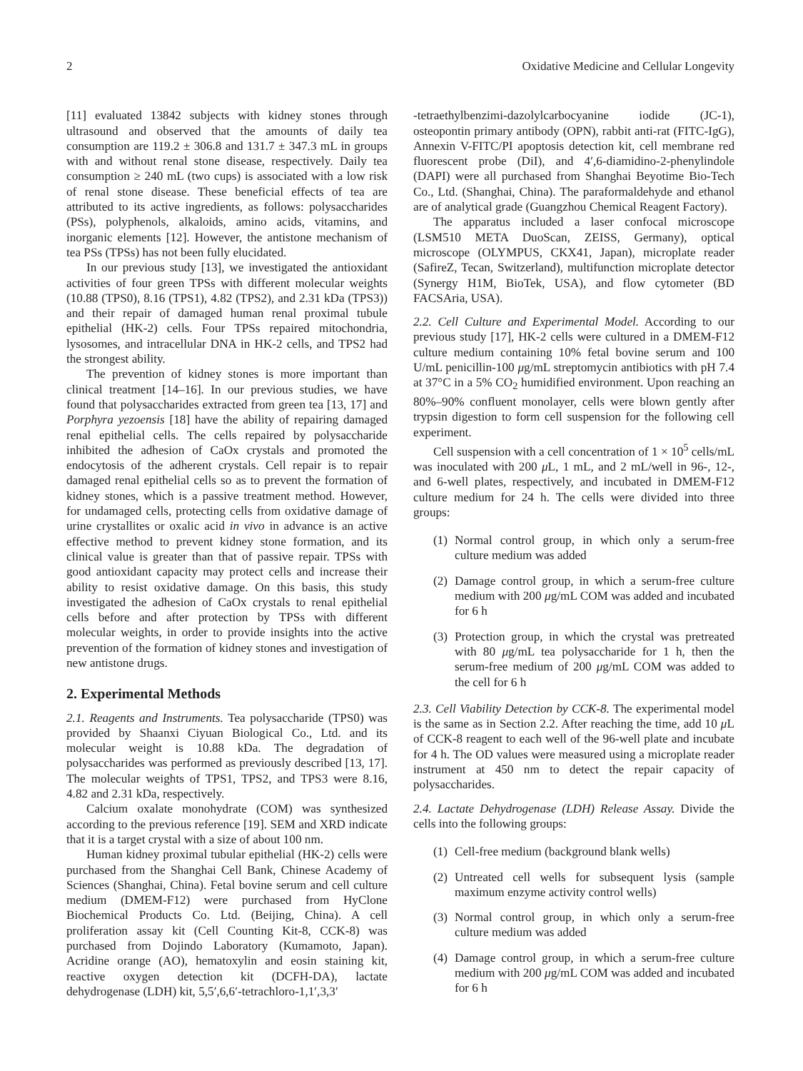2 Oxidative Medicine and Cellular Longevity
[11] evaluated 13842 subjects with kidney stones through ultrasound and observed that the amounts of daily tea consumption are 119.2 ± 306.8 and 131.7 ± 347.3 mL in groups with and without renal stone disease, respectively. Daily tea consumption ≥ 240 mL (two cups) is associated with a low risk of renal stone disease. These beneficial effects of tea are attributed to its active ingredients, as follows: polysaccharides (PSs), polyphenols, alkaloids, amino acids, vitamins, and inorganic elements [12]. However, the antistone mechanism of tea PSs (TPSs) has not been fully elucidated.
In our previous study [13], we investigated the antioxidant activities of four green TPSs with different molecular weights (10.88 (TPS0), 8.16 (TPS1), 4.82 (TPS2), and 2.31 kDa (TPS3)) and their repair of damaged human renal proximal tubule epithelial (HK-2) cells. Four TPSs repaired mitochondria, lysosomes, and intracellular DNA in HK-2 cells, and TPS2 had the strongest ability.
The prevention of kidney stones is more important than clinical treatment [14–16]. In our previous studies, we have found that polysaccharides extracted from green tea [13, 17] and Porphyra yezoensis [18] have the ability of repairing damaged renal epithelial cells. The cells repaired by polysaccharide inhibited the adhesion of CaOx crystals and promoted the endocytosis of the adherent crystals. Cell repair is to repair damaged renal epithelial cells so as to prevent the formation of kidney stones, which is a passive treatment method. However, for undamaged cells, protecting cells from oxidative damage of urine crystallites or oxalic acid in vivo in advance is an active effective method to prevent kidney stone formation, and its clinical value is greater than that of passive repair. TPSs with good antioxidant capacity may protect cells and increase their ability to resist oxidative damage. On this basis, this study investigated the adhesion of CaOx crystals to renal epithelial cells before and after protection by TPSs with different molecular weights, in order to provide insights into the active prevention of the formation of kidney stones and investigation of new antistone drugs.
2. Experimental Methods
2.1. Reagents and Instruments. Tea polysaccharide (TPS0) was provided by Shaanxi Ciyuan Biological Co., Ltd. and its molecular weight is 10.88 kDa. The degradation of polysaccharides was performed as previously described [13, 17]. The molecular weights of TPS1, TPS2, and TPS3 were 8.16, 4.82 and 2.31 kDa, respectively.
Calcium oxalate monohydrate (COM) was synthesized according to the previous reference [19]. SEM and XRD indicate that it is a target crystal with a size of about 100 nm.
Human kidney proximal tubular epithelial (HK-2) cells were purchased from the Shanghai Cell Bank, Chinese Academy of Sciences (Shanghai, China). Fetal bovine serum and cell culture medium (DMEM-F12) were purchased from HyClone Biochemical Products Co. Ltd. (Beijing, China). A cell proliferation assay kit (Cell Counting Kit-8, CCK-8) was purchased from Dojindo Laboratory (Kumamoto, Japan). Acridine orange (AO), hematoxylin and eosin staining kit, reactive oxygen detection kit (DCFH-DA), lactate dehydrogenase (LDH) kit, 5,5′,6,6′-tetrachloro-1,1′,3,3′
-tetraethylbenzimi-dazolylcarbocyanine iodide (JC-1), osteopontin primary antibody (OPN), rabbit anti-rat (FITC-IgG), Annexin V-FITC/PI apoptosis detection kit, cell membrane red fluorescent probe (DiI), and 4′,6-diamidino-2-phenylindole (DAPI) were all purchased from Shanghai Beyotime Bio-Tech Co., Ltd. (Shanghai, China). The paraformaldehyde and ethanol are of analytical grade (Guangzhou Chemical Reagent Factory).
The apparatus included a laser confocal microscope (LSM510 META DuoScan, ZEISS, Germany), optical microscope (OLYMPUS, CKX41, Japan), microplate reader (SafireZ, Tecan, Switzerland), multifunction microplate detector (Synergy H1M, BioTek, USA), and flow cytometer (BD FACSAria, USA).
2.2. Cell Culture and Experimental Model. According to our previous study [17], HK-2 cells were cultured in a DMEM-F12 culture medium containing 10% fetal bovine serum and 100 U/mL penicillin-100 μg/mL streptomycin antibiotics with pH 7.4 at 37°C in a 5% CO<sub>2</sub> humidified environment. Upon reaching an 80%–90% confluent monolayer, cells were blown gently after trypsin digestion to form cell suspension for the following cell experiment.
Cell suspension with a cell concentration of 1 × 10<sup>5</sup> cells/mL was inoculated with 200 μ L, 1 mL, and 2 mL/well in 96-, 12-, and 6-well plates, respectively, and incubated in DMEM-F12 culture medium for 24 h. The cells were divided into three groups:
(1)
Normal control group, in which only a serum-free culture medium was added
(2)
Damage control group, in which a serum-free culture medium with 200 μg/mL COM was added and incubated for 6 h
(3)
Protection group, in which the crystal was pretreated with 80 μg/mL tea polysaccharide for 1 h, then the serum-free medium of 200 μg/mL COM was added to the cell for 6 h
2.3. Cell Viability Detection by CCK-8. The experimental model is the same as in Section 2.2. After reaching the time, add 10 μ L of CCK-8 reagent to each well of the 96-well plate and incubate for 4 h. The OD values were measured using a microplate reader instrument at 450 nm to detect the repair capacity of polysaccharides.
2.4. Lactate Dehydrogenase (LDH) Release Assay. Divide the cells into the following groups:
(1)
Cell-free medium (background blank wells)
(2)
Untreated cell wells for subsequent lysis (sample maximum enzyme activity control wells)
(3)
Normal control group, in which only a serum-free culture medium was added
(4)
Damage control group, in which a serum-free culture medium with 200 μg/mL COM was added and incubated for 6 h